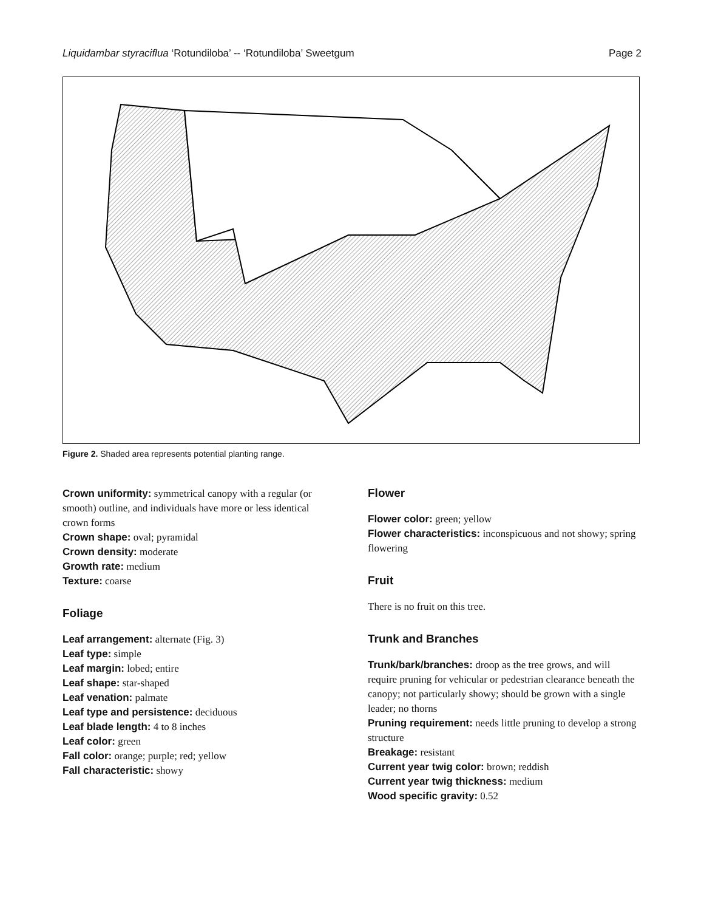Liquidambar styraciflua ‘Rotundiloba’ -- ‘Rotundiloba’ Sweetgum Page 2
Figure 2. Shaded area represents potential planting range.
Crown uniformity: symmetrical canopy with a regular (or smooth) outline, and individuals have more or less identical crown forms
Crown shape: oval; pyramidal
Crown density: moderate
Growth rate: medium
Texture: coarse
Foliage
Leaf arrangement: alternate (Fig. 3)
Leaf type: simple
Leaf margin: lobed; entire
Leaf shape: star-shaped
Leaf venation: palmate
Leaf type and persistence: deciduous
Leaf blade length: 4 to 8 inches
Leaf color: green
Fall color: orange; purple; red; yellow
Fall characteristic: showy
Flower
Flower color: green; yellow
Flower characteristics: inconspicuous and not showy; spring flowering
Fruit
There is no fruit on this tree.
Trunk and Branches
Trunk/bark/branches: droop as the tree grows, and will require pruning for vehicular or pedestrian clearance beneath the canopy; not particularly showy; should be grown with a single leader; no thorns
Pruning requirement: needs little pruning to develop a strong structure
Breakage: resistant
Current year twig color: brown; reddish
Current year twig thickness: medium
Wood specific gravity: 0.52